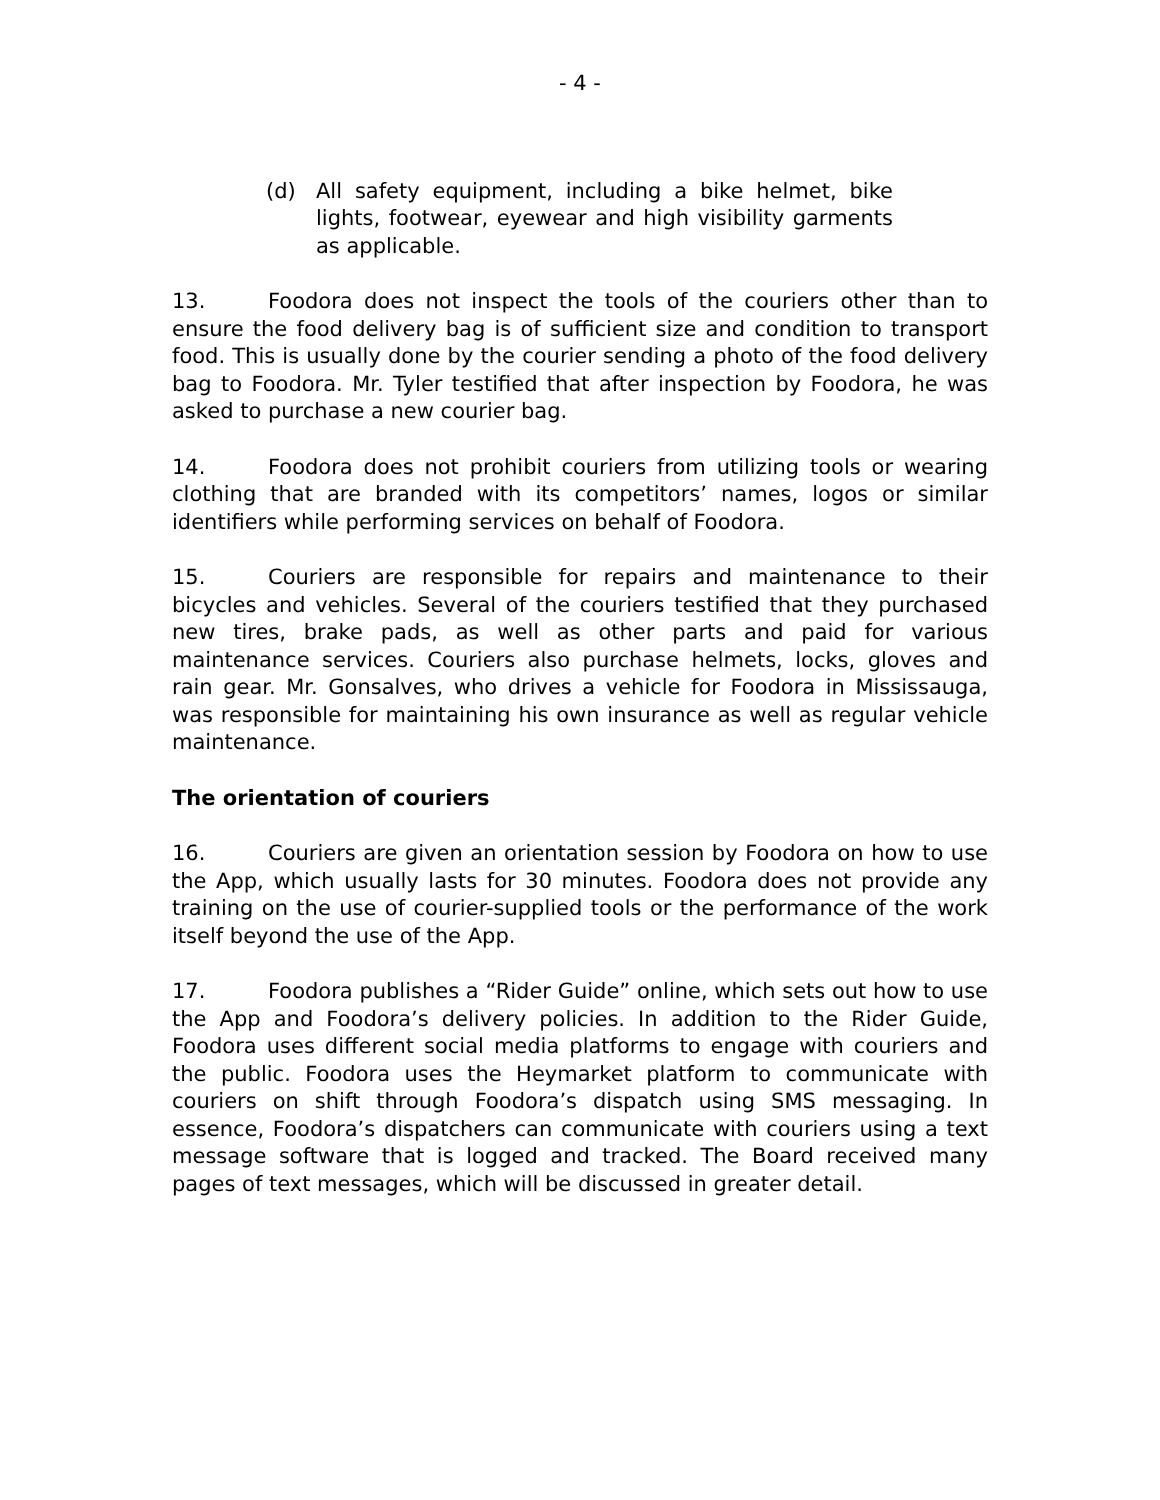- 4 -
(d) All safety equipment, including a bike helmet, bike lights, footwear, eyewear and high visibility garments as applicable.
13. Foodora does not inspect the tools of the couriers other than to ensure the food delivery bag is of sufficient size and condition to transport food. This is usually done by the courier sending a photo of the food delivery bag to Foodora. Mr. Tyler testified that after inspection by Foodora, he was asked to purchase a new courier bag.
14. Foodora does not prohibit couriers from utilizing tools or wearing clothing that are branded with its competitors’ names, logos or similar identifiers while performing services on behalf of Foodora.
15. Couriers are responsible for repairs and maintenance to their bicycles and vehicles. Several of the couriers testified that they purchased new tires, brake pads, as well as other parts and paid for various maintenance services. Couriers also purchase helmets, locks, gloves and rain gear. Mr. Gonsalves, who drives a vehicle for Foodora in Mississauga, was responsible for maintaining his own insurance as well as regular vehicle maintenance.
The orientation of couriers
16. Couriers are given an orientation session by Foodora on how to use the App, which usually lasts for 30 minutes. Foodora does not provide any training on the use of courier-supplied tools or the performance of the work itself beyond the use of the App.
17. Foodora publishes a “Rider Guide” online, which sets out how to use the App and Foodora’s delivery policies. In addition to the Rider Guide, Foodora uses different social media platforms to engage with couriers and the public. Foodora uses the Heymarket platform to communicate with couriers on shift through Foodora’s dispatch using SMS messaging. In essence, Foodora’s dispatchers can communicate with couriers using a text message software that is logged and tracked. The Board received many pages of text messages, which will be discussed in greater detail.